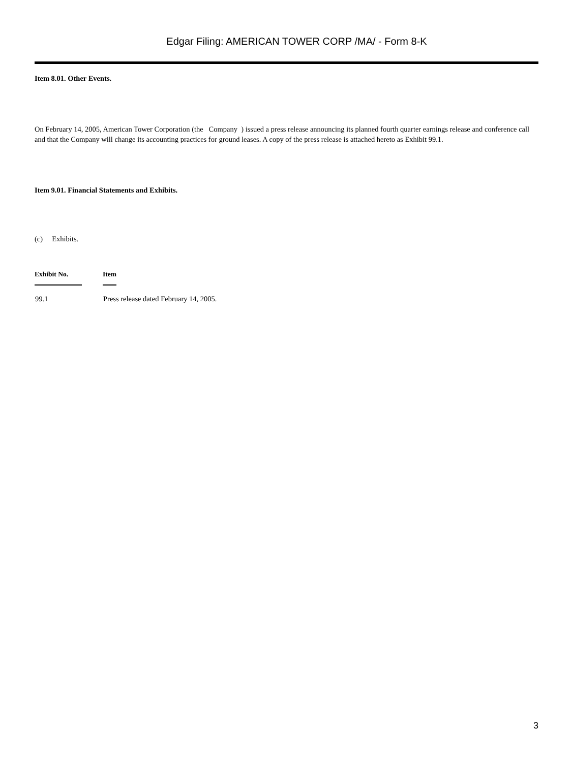Edgar Filing: AMERICAN TOWER CORP /MA/ - Form 8-K
Item 8.01. Other Events.
On February 14, 2005, American Tower Corporation (the Company ) issued a press release announcing its planned fourth quarter earnings release and conference call and that the Company will change its accounting practices for ground leases. A copy of the press release is attached hereto as Exhibit 99.1.
Item 9.01. Financial Statements and Exhibits.
(c) Exhibits.
| Exhibit No. | Item |
| --- | --- |
| 99.1 | Press release dated February 14, 2005. |
3